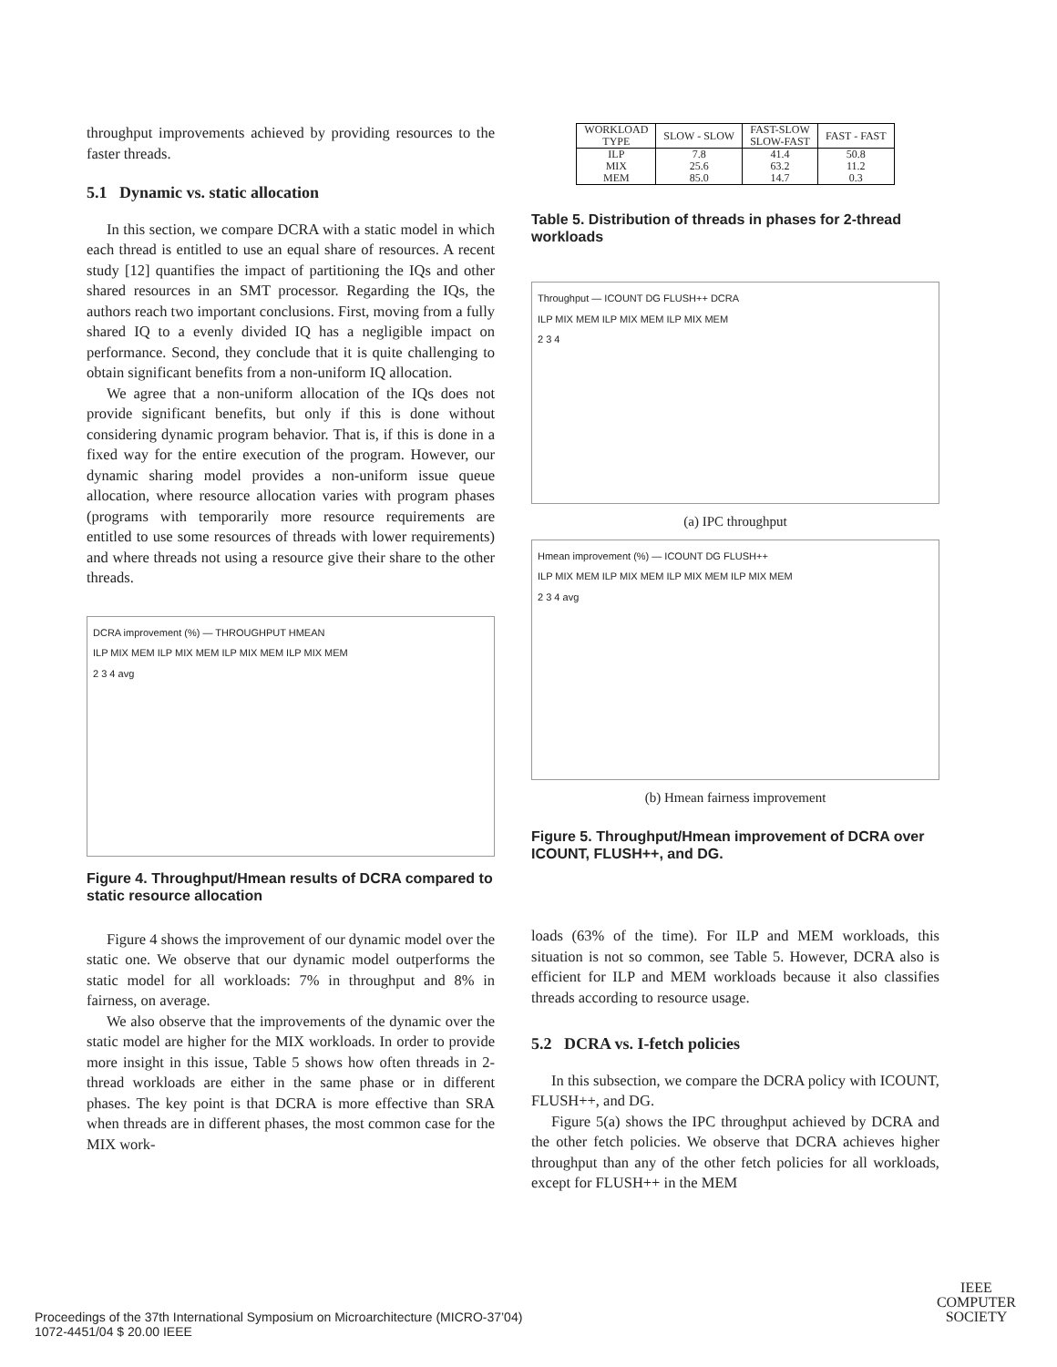throughput improvements achieved by providing resources to the faster threads.
5.1 Dynamic vs. static allocation
In this section, we compare DCRA with a static model in which each thread is entitled to use an equal share of resources. A recent study [12] quantifies the impact of partitioning the IQs and other shared resources in an SMT processor. Regarding the IQs, the authors reach two important conclusions. First, moving from a fully shared IQ to a evenly divided IQ has a negligible impact on performance. Second, they conclude that it is quite challenging to obtain significant benefits from a non-uniform IQ allocation.
We agree that a non-uniform allocation of the IQs does not provide significant benefits, but only if this is done without considering dynamic program behavior. That is, if this is done in a fixed way for the entire execution of the program. However, our dynamic sharing model provides a non-uniform issue queue allocation, where resource allocation varies with program phases (programs with temporarily more resource requirements are entitled to use some resources of threads with lower requirements) and where threads not using a resource give their share to the other threads.
DCRA improvement (%) — THROUGHPUT HMEAN
ILP MIX MEM ILP MIX MEM ILP MIX MEM ILP MIX MEM
2 3 4 avg
Figure 4. Throughput/Hmean results of DCRA compared to static resource allocation
Figure 4 shows the improvement of our dynamic model over the static one. We observe that our dynamic model outperforms the static model for all workloads: 7% in throughput and 8% in fairness, on average.
We also observe that the improvements of the dynamic over the static model are higher for the MIX workloads. In order to provide more insight in this issue, Table 5 shows how often threads in 2-thread workloads are either in the same phase or in different phases. The key point is that DCRA is more effective than SRA when threads are in different phases, the most common case for the MIX work-
| WORKLOAD TYPE | SLOW - SLOW | FAST-SLOW SLOW-FAST | FAST - FAST |
| --- | --- | --- | --- |
| ILP MIX MEM | 7.8 25.6 85.0 | 41.4 63.2 14.7 | 50.8 11.2 0.3 |
Table 5. Distribution of threads in phases for 2-thread workloads
Throughput — ICOUNT DG FLUSH++ DCRA
ILP MIX MEM ILP MIX MEM ILP MIX MEM
2 3 4
(a) IPC throughput
Hmean improvement (%) — ICOUNT DG FLUSH++
ILP MIX MEM ILP MIX MEM ILP MIX MEM ILP MIX MEM
2 3 4 avg
(b) Hmean fairness improvement
Figure 5. Throughput/Hmean improvement of DCRA over ICOUNT, FLUSH++, and DG.
loads (63% of the time). For ILP and MEM workloads, this situation is not so common, see Table 5. However, DCRA also is efficient for ILP and MEM workloads because it also classifies threads according to resource usage.
5.2 DCRA vs. I-fetch policies
In this subsection, we compare the DCRA policy with ICOUNT, FLUSH++, and DG.
Figure 5(a) shows the IPC throughput achieved by DCRA and the other fetch policies. We observe that DCRA achieves higher throughput than any of the other fetch policies for all workloads, except for FLUSH++ in the MEM
Proceedings of the 37th International Symposium on Microarchitecture (MICRO-37’04)
1072-4451/04 $ 20.00 IEEE
IEEE
COMPUTER
SOCIETY